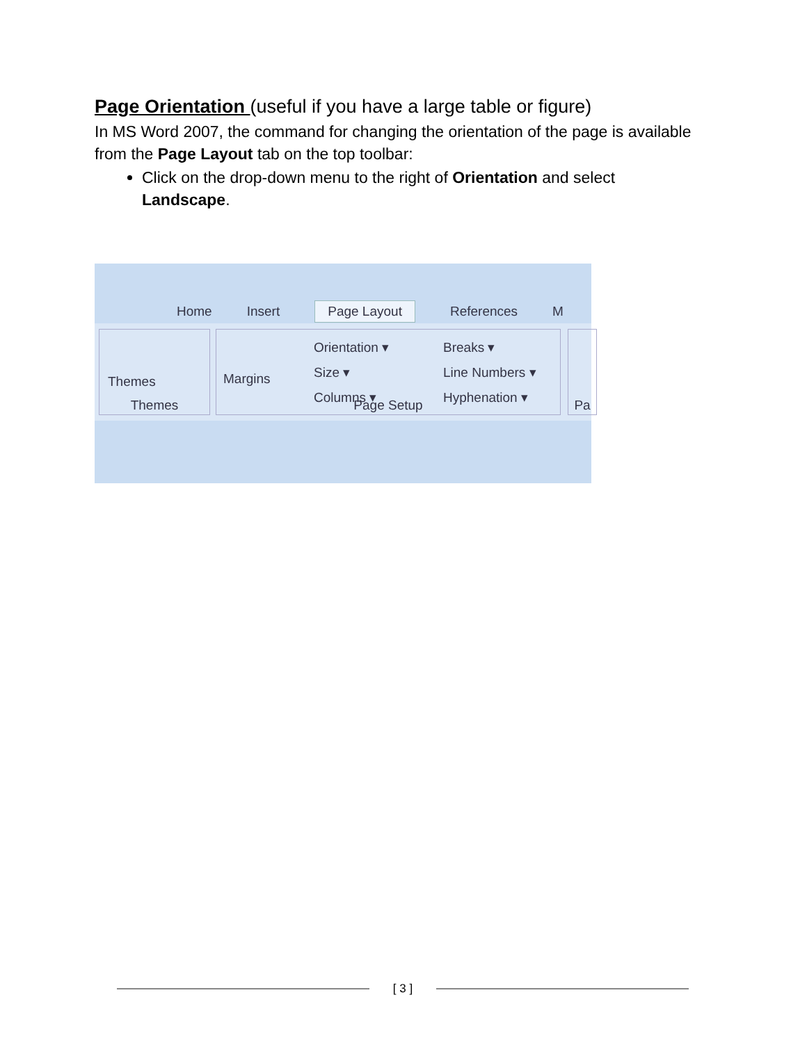Page Orientation (useful if you have a large table or figure)
In MS Word 2007, the command for changing the orientation of the page is available from the Page Layout tab on the top toolbar:
Click on the drop-down menu to the right of Orientation and select Landscape.
Home Insert Page Layout References M
Themes
Themes
Margins
Orientation ▾
Size ▾
Columns ▾
Breaks ▾
Line Numbers ▾
Hyphenation ▾
Page Setup
Pa
[ 3 ]